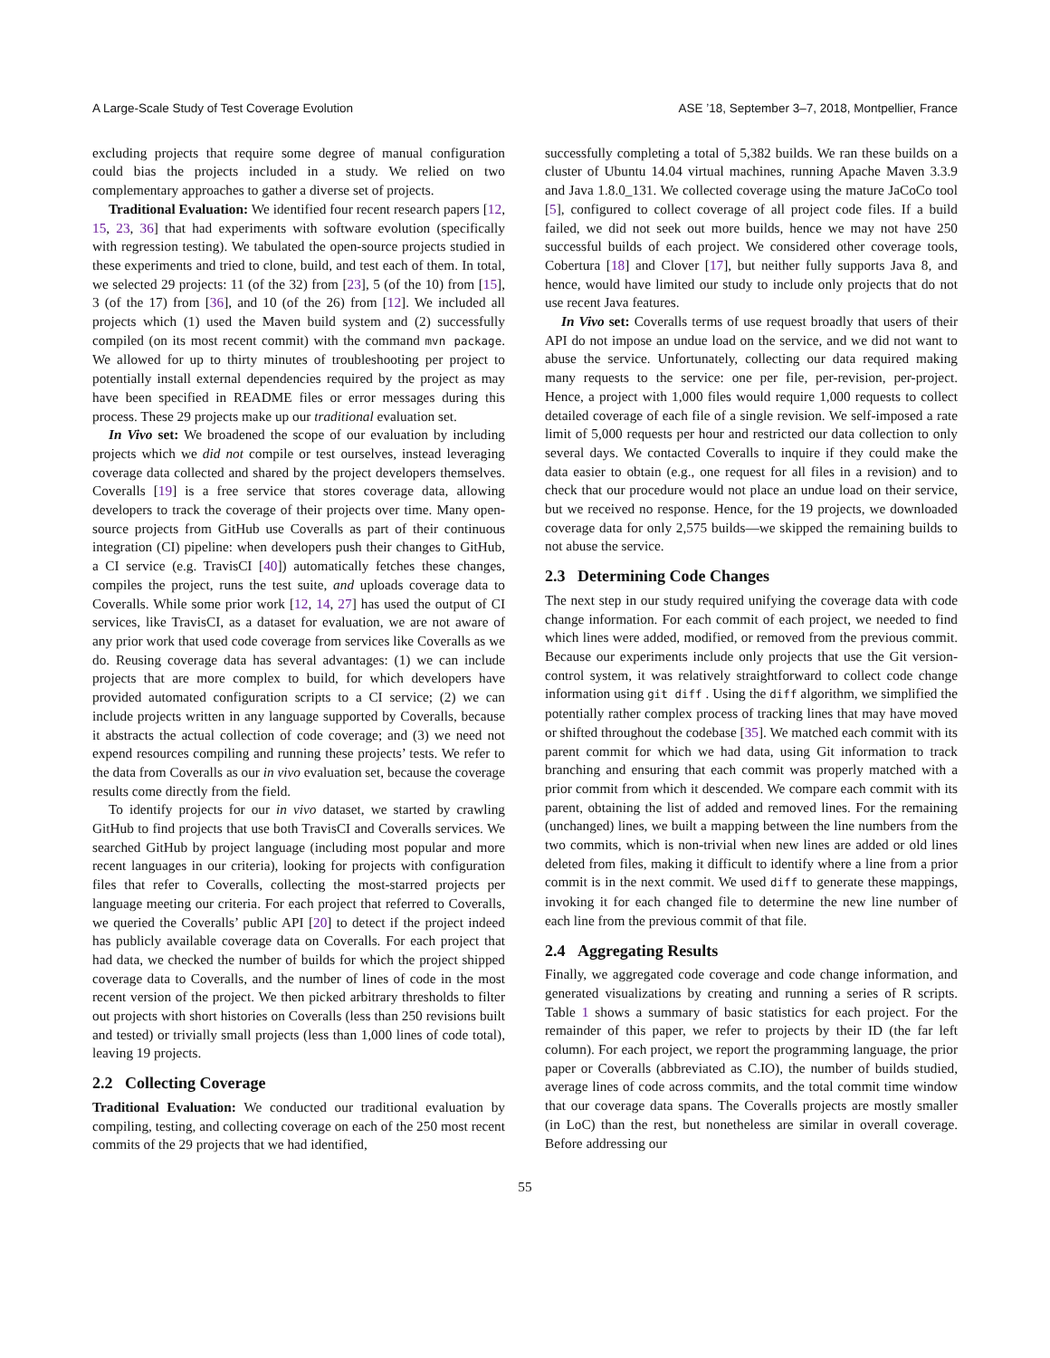A Large-Scale Study of Test Coverage Evolution ASE ’18, September 3–7, 2018, Montpellier, France
excluding projects that require some degree of manual configuration could bias the projects included in a study. We relied on two complementary approaches to gather a diverse set of projects.
Traditional Evaluation: We identified four recent research papers [12, 15, 23, 36] that had experiments with software evolution (specifically with regression testing). We tabulated the open-source projects studied in these experiments and tried to clone, build, and test each of them. In total, we selected 29 projects: 11 (of the 32) from [23], 5 (of the 10) from [15], 3 (of the 17) from [36], and 10 (of the 26) from [12]. We included all projects which (1) used the Maven build system and (2) successfully compiled (on its most recent commit) with the command mvn package. We allowed for up to thirty minutes of troubleshooting per project to potentially install external dependencies required by the project as may have been specified in README files or error messages during this process. These 29 projects make up our traditional evaluation set.
In Vivo set: We broadened the scope of our evaluation by including projects which we did not compile or test ourselves, instead leveraging coverage data collected and shared by the project developers themselves. Coveralls [19] is a free service that stores coverage data, allowing developers to track the coverage of their projects over time. Many open-source projects from GitHub use Coveralls as part of their continuous integration (CI) pipeline: when developers push their changes to GitHub, a CI service (e.g. TravisCI [40]) automatically fetches these changes, compiles the project, runs the test suite, and uploads coverage data to Coveralls. While some prior work [12, 14, 27] has used the output of CI services, like TravisCI, as a dataset for evaluation, we are not aware of any prior work that used code coverage from services like Coveralls as we do. Reusing coverage data has several advantages: (1) we can include projects that are more complex to build, for which developers have provided automated configuration scripts to a CI service; (2) we can include projects written in any language supported by Coveralls, because it abstracts the actual collection of code coverage; and (3) we need not expend resources compiling and running these projects’ tests. We refer to the data from Coveralls as our in vivo evaluation set, because the coverage results come directly from the field.
To identify projects for our in vivo dataset, we started by crawling GitHub to find projects that use both TravisCI and Coveralls services. We searched GitHub by project language (including most popular and more recent languages in our criteria), looking for projects with configuration files that refer to Coveralls, collecting the most-starred projects per language meeting our criteria. For each project that referred to Coveralls, we queried the Coveralls’ public API [20] to detect if the project indeed has publicly available coverage data on Coveralls. For each project that had data, we checked the number of builds for which the project shipped coverage data to Coveralls, and the number of lines of code in the most recent version of the project. We then picked arbitrary thresholds to filter out projects with short histories on Coveralls (less than 250 revisions built and tested) or trivially small projects (less than 1,000 lines of code total), leaving 19 projects.
2.2 Collecting Coverage
Traditional Evaluation: We conducted our traditional evaluation by compiling, testing, and collecting coverage on each of the 250 most recent commits of the 29 projects that we had identified,
successfully completing a total of 5,382 builds. We ran these builds on a cluster of Ubuntu 14.04 virtual machines, running Apache Maven 3.3.9 and Java 1.8.0_131. We collected coverage using the mature JaCoCo tool [5], configured to collect coverage of all project code files. If a build failed, we did not seek out more builds, hence we may not have 250 successful builds of each project. We considered other coverage tools, Cobertura [18] and Clover [17], but neither fully supports Java 8, and hence, would have limited our study to include only projects that do not use recent Java features.
In Vivo set: Coveralls terms of use request broadly that users of their API do not impose an undue load on the service, and we did not want to abuse the service. Unfortunately, collecting our data required making many requests to the service: one per file, per-revision, per-project. Hence, a project with 1,000 files would require 1,000 requests to collect detailed coverage of each file of a single revision. We self-imposed a rate limit of 5,000 requests per hour and restricted our data collection to only several days. We contacted Coveralls to inquire if they could make the data easier to obtain (e.g., one request for all files in a revision) and to check that our procedure would not place an undue load on their service, but we received no response. Hence, for the 19 projects, we downloaded coverage data for only 2,575 builds—we skipped the remaining builds to not abuse the service.
2.3 Determining Code Changes
The next step in our study required unifying the coverage data with code change information. For each commit of each project, we needed to find which lines were added, modified, or removed from the previous commit. Because our experiments include only projects that use the Git version-control system, it was relatively straightforward to collect code change information using git diff . Using the diff algorithm, we simplified the potentially rather complex process of tracking lines that may have moved or shifted throughout the codebase [35]. We matched each commit with its parent commit for which we had data, using Git information to track branching and ensuring that each commit was properly matched with a prior commit from which it descended. We compare each commit with its parent, obtaining the list of added and removed lines. For the remaining (unchanged) lines, we built a mapping between the line numbers from the two commits, which is non-trivial when new lines are added or old lines deleted from files, making it difficult to identify where a line from a prior commit is in the next commit. We used diff to generate these mappings, invoking it for each changed file to determine the new line number of each line from the previous commit of that file.
2.4 Aggregating Results
Finally, we aggregated code coverage and code change information, and generated visualizations by creating and running a series of R scripts. Table 1 shows a summary of basic statistics for each project. For the remainder of this paper, we refer to projects by their ID (the far left column). For each project, we report the programming language, the prior paper or Coveralls (abbreviated as C.IO), the number of builds studied, average lines of code across commits, and the total commit time window that our coverage data spans. The Coveralls projects are mostly smaller (in LoC) than the rest, but nonetheless are similar in overall coverage. Before addressing our
55